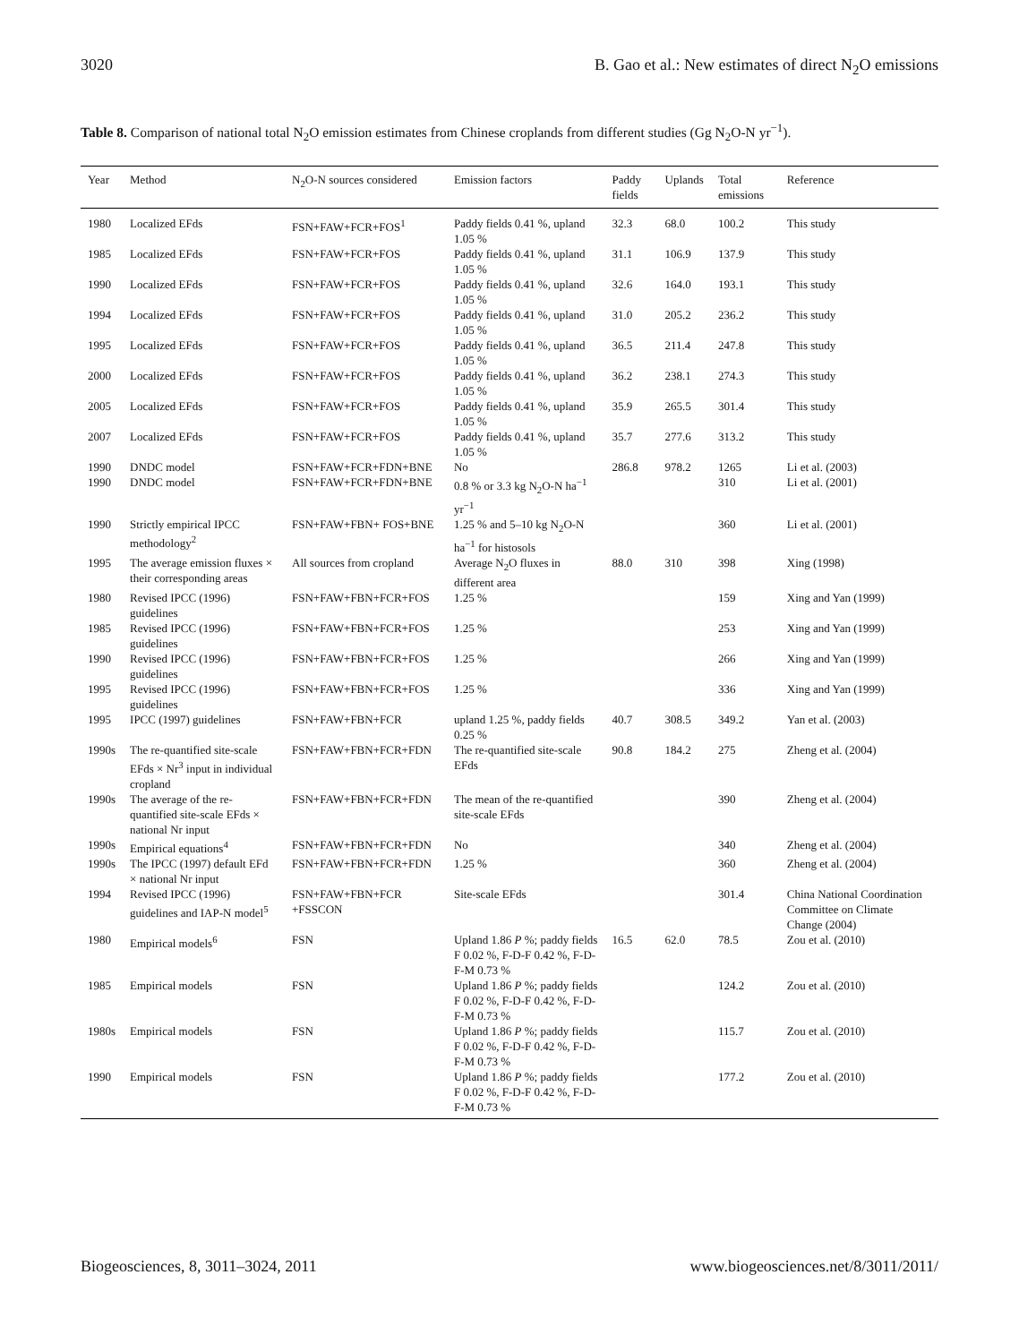3020 B. Gao et al.: New estimates of direct N<sub>2</sub>O emissions
Table 8. Comparison of national total N<sub>2</sub>O emission estimates from Chinese croplands from different studies (Gg N<sub>2</sub>O-N yr<sup>−1</sup>).
| Year | Method | N<sub>2</sub>O-N sources considered | Emission factors | Paddy fields | Uplands | Total emissions | Reference |
| --- | --- | --- | --- | --- | --- | --- | --- |
| 1980 | Localized EFds | FSN+FAW+FCR+FOS<sup>1</sup> | Paddy fields 0.41 %, upland 1.05 % | 32.3 | 68.0 | 100.2 | This study |
| 1985 | Localized EFds | FSN+FAW+FCR+FOS | Paddy fields 0.41 %, upland 1.05 % | 31.1 | 106.9 | 137.9 | This study |
| 1990 | Localized EFds | FSN+FAW+FCR+FOS | Paddy fields 0.41 %, upland 1.05 % | 32.6 | 164.0 | 193.1 | This study |
| 1994 | Localized EFds | FSN+FAW+FCR+FOS | Paddy fields 0.41 %, upland 1.05 % | 31.0 | 205.2 | 236.2 | This study |
| 1995 | Localized EFds | FSN+FAW+FCR+FOS | Paddy fields 0.41 %, upland 1.05 % | 36.5 | 211.4 | 247.8 | This study |
| 2000 | Localized EFds | FSN+FAW+FCR+FOS | Paddy fields 0.41 %, upland 1.05 % | 36.2 | 238.1 | 274.3 | This study |
| 2005 | Localized EFds | FSN+FAW+FCR+FOS | Paddy fields 0.41 %, upland 1.05 % | 35.9 | 265.5 | 301.4 | This study |
| 2007 | Localized EFds | FSN+FAW+FCR+FOS | Paddy fields 0.41 %, upland 1.05 % | 35.7 | 277.6 | 313.2 | This study |
| 1990 | DNDC model | FSN+FAW+FCR+FDN+BNE | No | 286.8 | 978.2 | 1265 | Li et al. (2003) |
| 1990 | DNDC model | FSN+FAW+FCR+FDN+BNE | 0.8 % or 3.3 kg N<sub>2</sub>O-N ha<sup>−1</sup> yr<sup>−1</sup> | | | 310 | Li et al. (2001) |
| 1990 | Strictly empirical IPCC methodology<sup>2</sup> | FSN+FAW+FBN+ FOS+BNE | 1.25 % and 5–10 kg N<sub>2</sub>O-N ha<sup>−1</sup> for histosols | | | 360 | Li et al. (2001) |
| 1995 | The average emission fluxes × their corresponding areas | All sources from cropland | Average N<sub>2</sub>O fluxes in different area | 88.0 | 310 | 398 | Xing (1998) |
| 1980 | Revised IPCC (1996) guidelines | FSN+FAW+FBN+FCR+FOS | 1.25 % | | | 159 | Xing and Yan (1999) |
| 1985 | Revised IPCC (1996) guidelines | FSN+FAW+FBN+FCR+FOS | 1.25 % | | | 253 | Xing and Yan (1999) |
| 1990 | Revised IPCC (1996) guidelines | FSN+FAW+FBN+FCR+FOS | 1.25 % | | | 266 | Xing and Yan (1999) |
| 1995 | Revised IPCC (1996) guidelines | FSN+FAW+FBN+FCR+FOS | 1.25 % | | | 336 | Xing and Yan (1999) |
| 1995 | IPCC (1997) guidelines | FSN+FAW+FBN+FCR | upland 1.25 %, paddy fields 0.25 % | 40.7 | 308.5 | 349.2 | Yan et al. (2003) |
| 1990s | The re-quantified site-scale EFds × Nr<sup>3</sup> input in individual cropland | FSN+FAW+FBN+FCR+FDN | The re-quantified site-scale EFds | 90.8 | 184.2 | 275 | Zheng et al. (2004) |
| 1990s | The average of the re-quantified site-scale EFds × national Nr input | FSN+FAW+FBN+FCR+FDN | The mean of the re-quantified site-scale EFds | | | 390 | Zheng et al. (2004) |
| 1990s | Empirical equations<sup>4</sup> | FSN+FAW+FBN+FCR+FDN | No | | | 340 | Zheng et al. (2004) |
| 1990s | The IPCC (1997) default EFd × national Nr input | FSN+FAW+FBN+FCR+FDN | 1.25 % | | | 360 | Zheng et al. (2004) |
| 1994 | Revised IPCC (1996) guidelines and IAP-N model<sup>5</sup> | FSN+FAW+FBN+FCR +FSSCON | Site-scale EFds | | | 301.4 | China National Coordination Committee on Climate Change (2004) |
| 1980 | Empirical models<sup>6</sup> | FSN | Upland 1.86 P %; paddy fields F 0.02 %, F-D-F 0.42 %, F-D-F-M 0.73 % | 16.5 | 62.0 | 78.5 | Zou et al. (2010) |
| 1985 | Empirical models | FSN | Upland 1.86 P %; paddy fields F 0.02 %, F-D-F 0.42 %, F-D-F-M 0.73 % | | | 124.2 | Zou et al. (2010) |
| 1980s | Empirical models | FSN | Upland 1.86 P %; paddy fields F 0.02 %, F-D-F 0.42 %, F-D-F-M 0.73 % | | | 115.7 | Zou et al. (2010) |
| 1990 | Empirical models | FSN | Upland 1.86 P %; paddy fields F 0.02 %, F-D-F 0.42 %, F-D-F-M 0.73 % | | | 177.2 | Zou et al. (2010) |
Biogeosciences, 8, 3011–3024, 2011 www.biogeosciences.net/8/3011/2011/